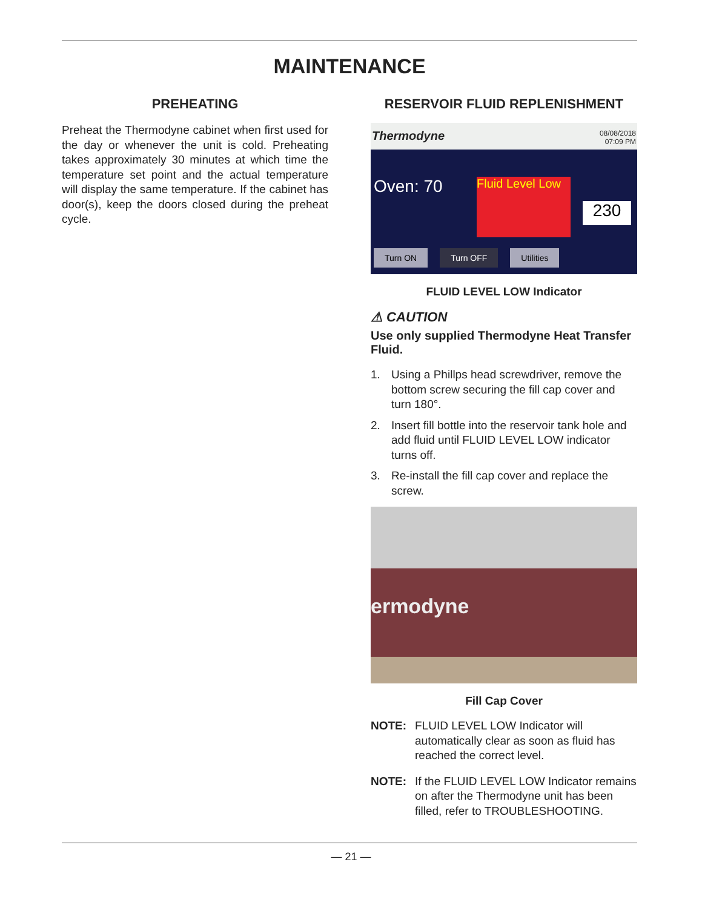MAINTENANCE
PREHEATING
Preheat the Thermodyne cabinet when first used for the day or whenever the unit is cold. Preheating takes approximately 30 minutes at which time the temperature set point and the actual temperature will display the same temperature. If the cabinet has door(s), keep the doors closed during the preheat cycle.
RESERVOIR FLUID REPLENISHMENT
Thermodyne
08/08/2018
07:09 PM
Oven: 70
Fluid Level Low
230
Turn ON Turn OFF Utilities
FLUID LEVEL LOW Indicator
⚠ CAUTION
Use only supplied Thermodyne Heat Transfer Fluid.
1. Using a Phillps head screwdriver, remove the bottom screw securing the fill cap cover and turn 180°.
2. Insert fill bottle into the reservoir tank hole and add fluid until FLUID LEVEL LOW indicator turns off.
3. Re-install the fill cap cover and replace the screw.
ermodyne
Fill Cap Cover
NOTE: FLUID LEVEL LOW Indicator will automatically clear as soon as fluid has reached the correct level.
NOTE: If the FLUID LEVEL LOW Indicator remains on after the Thermodyne unit has been filled, refer to TROUBLESHOOTING.
— 21 —